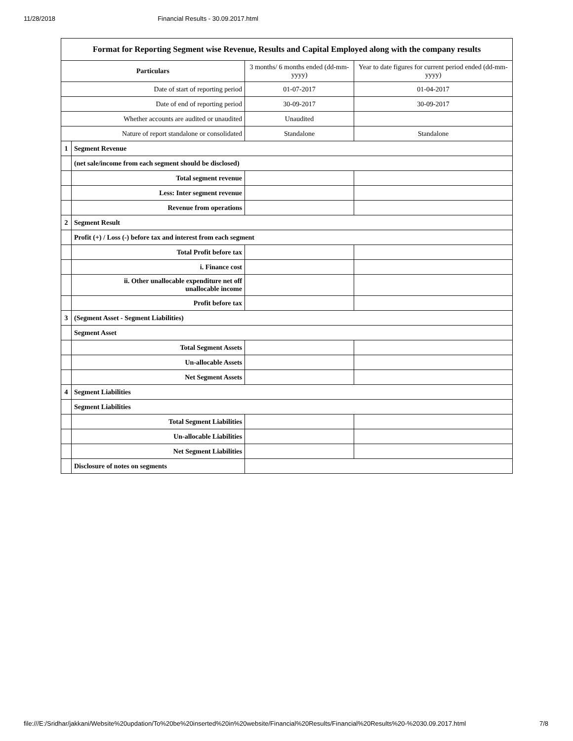11/28/2018 Financial Results - 30.09.2017.html
| Format for Reporting Segment wise Revenue, Results and Capital Employed along with the company results | | | |
| --- | --- | --- | --- |
| Particulars | | 3 months/ 6 months ended (dd-mm-yyyy) | Year to date figures for current period ended (dd-mm-yyyy) |
| Date of start of reporting period | | 01-07-2017 | 01-04-2017 |
| Date of end of reporting period | | 30-09-2017 | 30-09-2017 |
| Whether accounts are audited or unaudited | | Unaudited | |
| Nature of report standalone or consolidated | | Standalone | Standalone |
| 1 | Segment Revenue | | |
| | (net sale/income from each segment should be disclosed) | | |
| | Total segment revenue | | |
| | Less: Inter segment revenue | | |
| | Revenue from operations | | |
| 2 | Segment Result | | |
| | Profit (+) / Loss (-) before tax and interest from each segment | | |
| | Total Profit before tax | | |
| | i. Finance cost | | |
| | ii. Other unallocable expenditure net off unallocable income | | |
| | Profit before tax | | |
| 3 | (Segment Asset - Segment Liabilities) | | |
| | Segment Asset | | |
| | Total Segment Assets | | |
| | Un-allocable Assets | | |
| | Net Segment Assets | | |
| 4 | Segment Liabilities | | |
| | Segment Liabilities | | |
| | Total Segment Liabilities | | |
| | Un-allocable Liabilities | | |
| | Net Segment Liabilities | | |
| | Disclosure of notes on segments | | |
file:///E:/Sridhar/jakkani/Website%20updation/To%20be%20inserted%20in%20website/Financial%20Results/Financial%20Results%20-%2030.09.2017.html 7/8